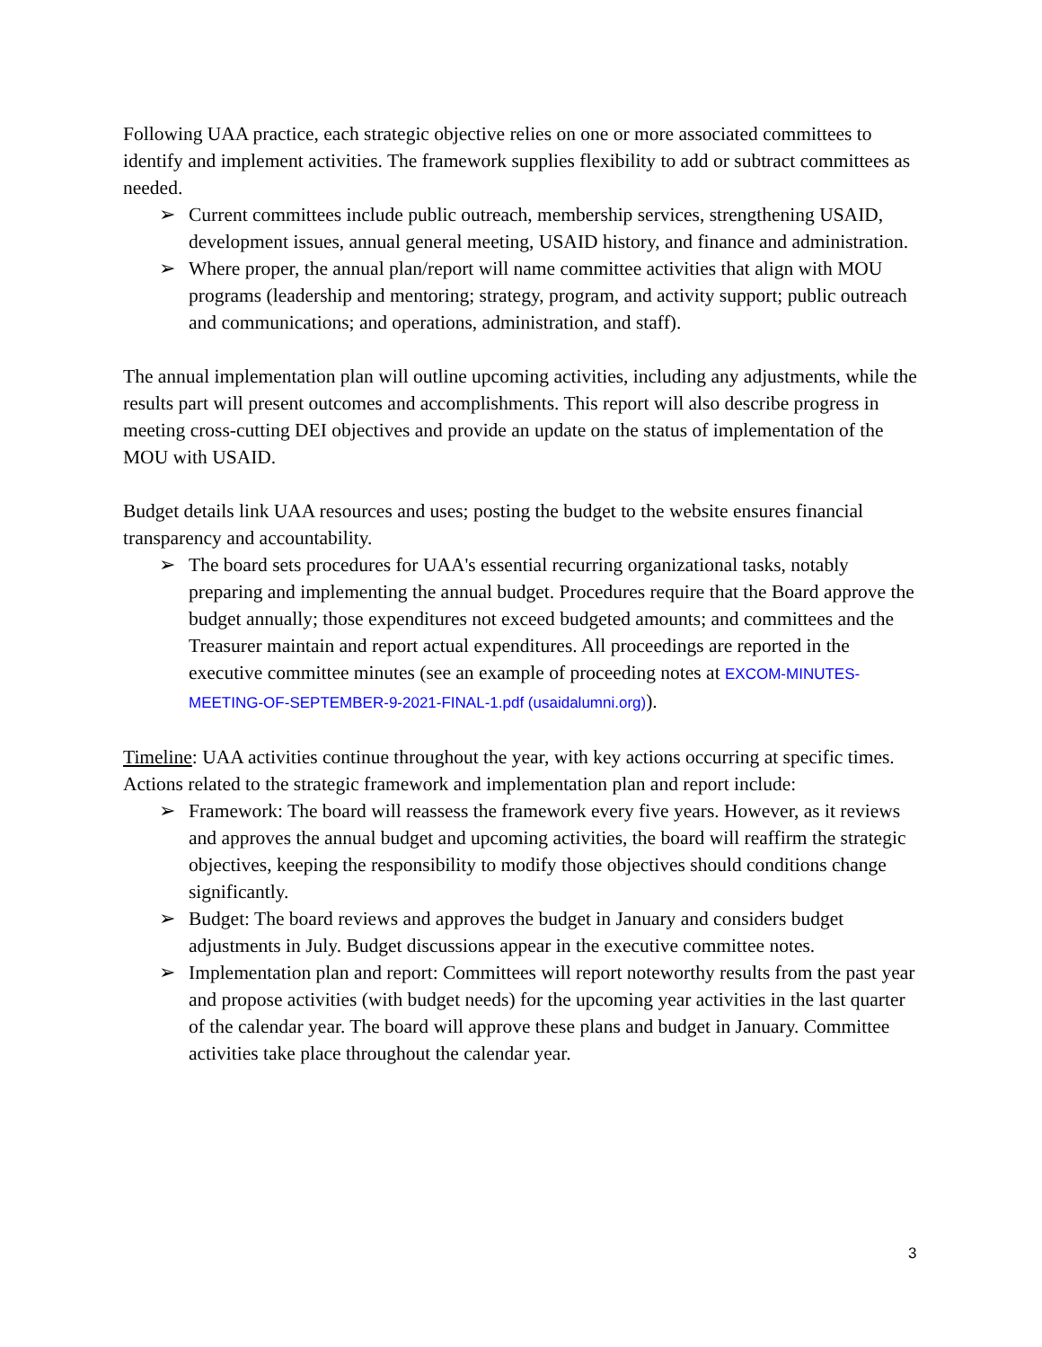Following UAA practice, each strategic objective relies on one or more associated committees to identify and implement activities. The framework supplies flexibility to add or subtract committees as needed.
➢ Current committees include public outreach, membership services, strengthening USAID, development issues, annual general meeting, USAID history, and finance and administration.
➢ Where proper, the annual plan/report will name committee activities that align with MOU programs (leadership and mentoring; strategy, program, and activity support; public outreach and communications; and operations, administration, and staff).
The annual implementation plan will outline upcoming activities, including any adjustments, while the results part will present outcomes and accomplishments. This report will also describe progress in meeting cross-cutting DEI objectives and provide an update on the status of implementation of the MOU with USAID.
Budget details link UAA resources and uses; posting the budget to the website ensures financial transparency and accountability.
➢ The board sets procedures for UAA's essential recurring organizational tasks, notably preparing and implementing the annual budget. Procedures require that the Board approve the budget annually; those expenditures not exceed budgeted amounts; and committees and the Treasurer maintain and report actual expenditures. All proceedings are reported in the executive committee minutes (see an example of proceeding notes at EXCOM-MINUTES-MEETING-OF-SEPTEMBER-9-2021-FINAL-1.pdf (usaidalumni.org)).
Timeline: UAA activities continue throughout the year, with key actions occurring at specific times. Actions related to the strategic framework and implementation plan and report include:
➢ Framework: The board will reassess the framework every five years. However, as it reviews and approves the annual budget and upcoming activities, the board will reaffirm the strategic objectives, keeping the responsibility to modify those objectives should conditions change significantly.
➢ Budget: The board reviews and approves the budget in January and considers budget adjustments in July. Budget discussions appear in the executive committee notes.
➢ Implementation plan and report: Committees will report noteworthy results from the past year and propose activities (with budget needs) for the upcoming year activities in the last quarter of the calendar year. The board will approve these plans and budget in January. Committee activities take place throughout the calendar year.
3